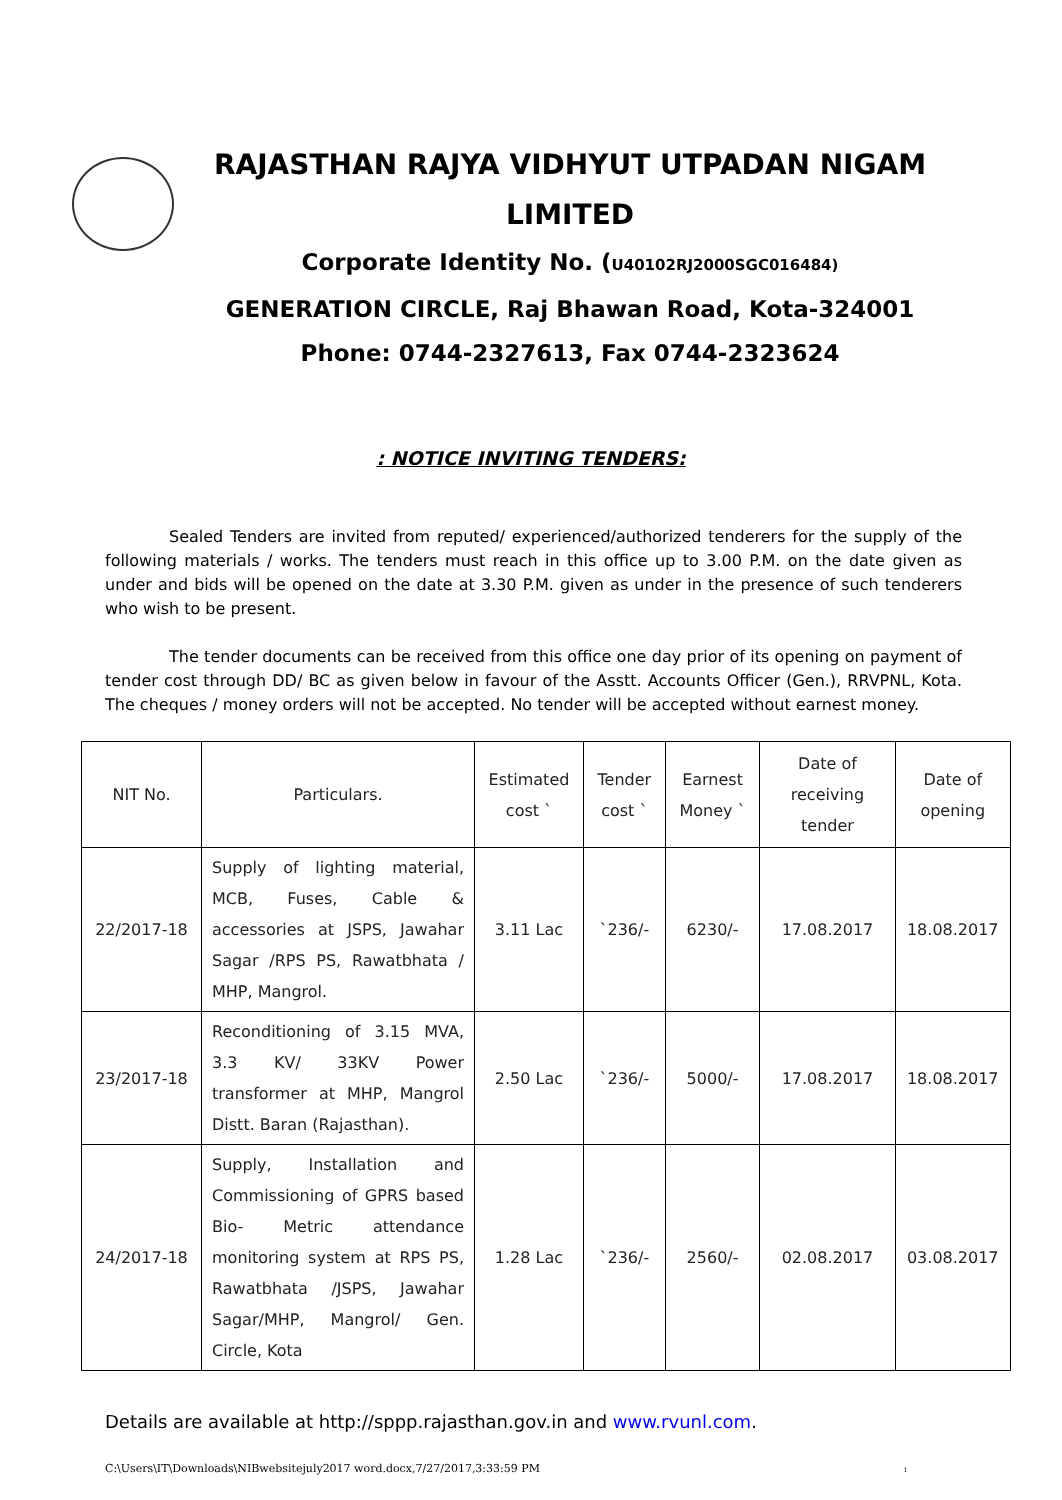RAJASTHAN RAJYA VIDHYUT UTPADAN NIGAM
LIMITED
Corporate Identity No. (U40102RJ2000SGC016484)
GENERATION CIRCLE, Raj Bhawan Road, Kota-324001
Phone: 0744-2327613, Fax 0744-2323624
: NOTICE INVITING TENDERS:
Sealed Tenders are invited from reputed/ experienced/authorized tenderers for the supply of the following materials / works. The tenders must reach in this office up to 3.00 P.M. on the date given as under and bids will be opened on the date at 3.30 P.M. given as under in the presence of such tenderers who wish to be present.
The tender documents can be received from this office one day prior of its opening on payment of tender cost through DD/ BC as given below in favour of the Asstt. Accounts Officer (Gen.), RRVPNL, Kota. The cheques / money orders will not be accepted. No tender will be accepted without earnest money.
| NIT No. | Particulars. | Estimated cost ` | Tender cost ` | Earnest Money ` | Date of receiving tender | Date of opening |
| 22/2017-18 | Supply of lighting material, MCB, Fuses, Cable & accessories at JSPS, Jawahar Sagar /RPS PS, Rawatbhata / MHP, Mangrol. | 3.11 Lac | `236/- | 6230/- | 17.08.2017 | 18.08.2017 |
| 23/2017-18 | Reconditioning of 3.15 MVA, 3.3 KV/ 33KV Power transformer at MHP, Mangrol Distt. Baran (Rajasthan). | 2.50 Lac | `236/- | 5000/- | 17.08.2017 | 18.08.2017 |
| 24/2017-18 | Supply, Installation and Commissioning of GPRS based Bio- Metric attendance monitoring system at RPS PS, Rawatbhata /JSPS, Jawahar Sagar/MHP, Mangrol/ Gen. Circle, Kota | 1.28 Lac | `236/- | 2560/- | 02.08.2017 | 03.08.2017 |
Details are available at http://sppp.rajasthan.gov.in and www.rvunl.com.
C:\Users\IT\Downloads\NIBwebsitejuly2017 word.docx,7/27/2017,3:33:59 PM 1